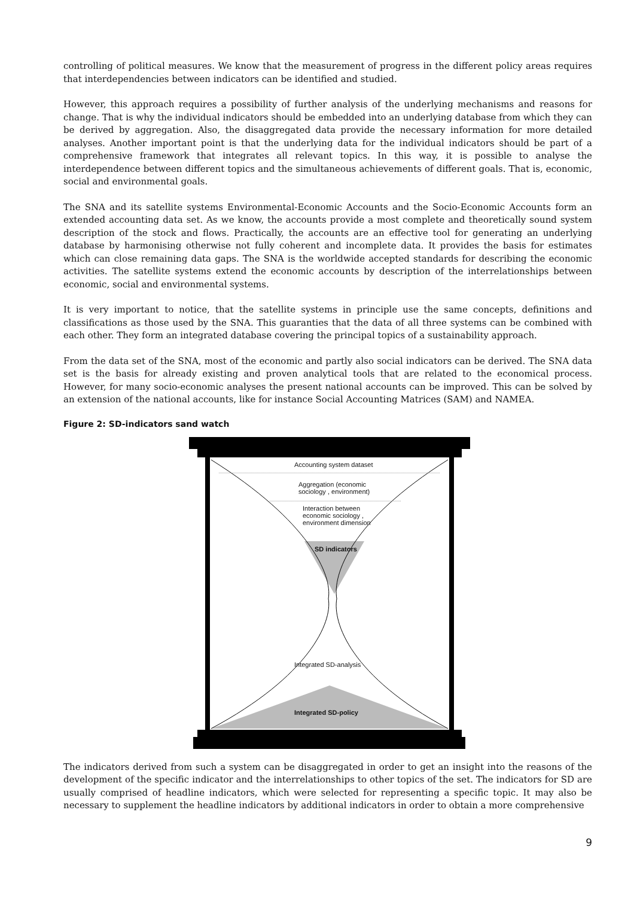controlling of political measures. We know that the measurement of progress in the different policy areas requires that interdependencies between indicators can be identified and studied.
However, this approach requires a possibility of further analysis of the underlying mechanisms and reasons for change. That is why the individual indicators should be embedded into an underlying database from which they can be derived by aggregation. Also, the disaggregated data provide the necessary information for more detailed analyses. Another important point is that the underlying data for the individual indicators should be part of a comprehensive framework that integrates all relevant topics. In this way, it is possible to analyse the interdependence between different topics and the simultaneous achievements of different goals. That is, economic, social and environmental goals.
The SNA and its satellite systems Environmental-Economic Accounts and the Socio-Economic Accounts form an extended accounting data set. As we know, the accounts provide a most complete and theoretically sound system description of the stock and flows. Practically, the accounts are an effective tool for generating an underlying database by harmonising otherwise not fully coherent and incomplete data. It provides the basis for estimates which can close remaining data gaps. The SNA is the worldwide accepted standards for describing the economic activities. The satellite systems extend the economic accounts by description of the interrelationships between economic, social and environmental systems.
It is very important to notice, that the satellite systems in principle use the same concepts, definitions and classifications as those used by the SNA. This guaranties that the data of all three systems can be combined with each other. They form an integrated database covering the principal topics of a sustainability approach.
From the data set of the SNA, most of the economic and partly also social indicators can be derived. The SNA data set is the basis for already existing and proven analytical tools that are related to the economical process. However, for many socio-economic analyses the present national accounts can be improved. This can be solved by an extension of the national accounts, like for instance Social Accounting Matrices (SAM) and NAMEA.
Figure 2: SD-indicators sand watch
Accounting system dataset
Aggregation (economic
sociology , environment)
Interaction between
economic sociology ,
environment dimension
SD indicators
Integrated SD-analysis
Integrated SD-policy
The indicators derived from such a system can be disaggregated in order to get an insight into the reasons of the development of the specific indicator and the interrelationships to other topics of the set. The indicators for SD are usually comprised of headline indicators, which were selected for representing a specific topic. It may also be necessary to supplement the headline indicators by additional indicators in order to obtain a more comprehensive
9